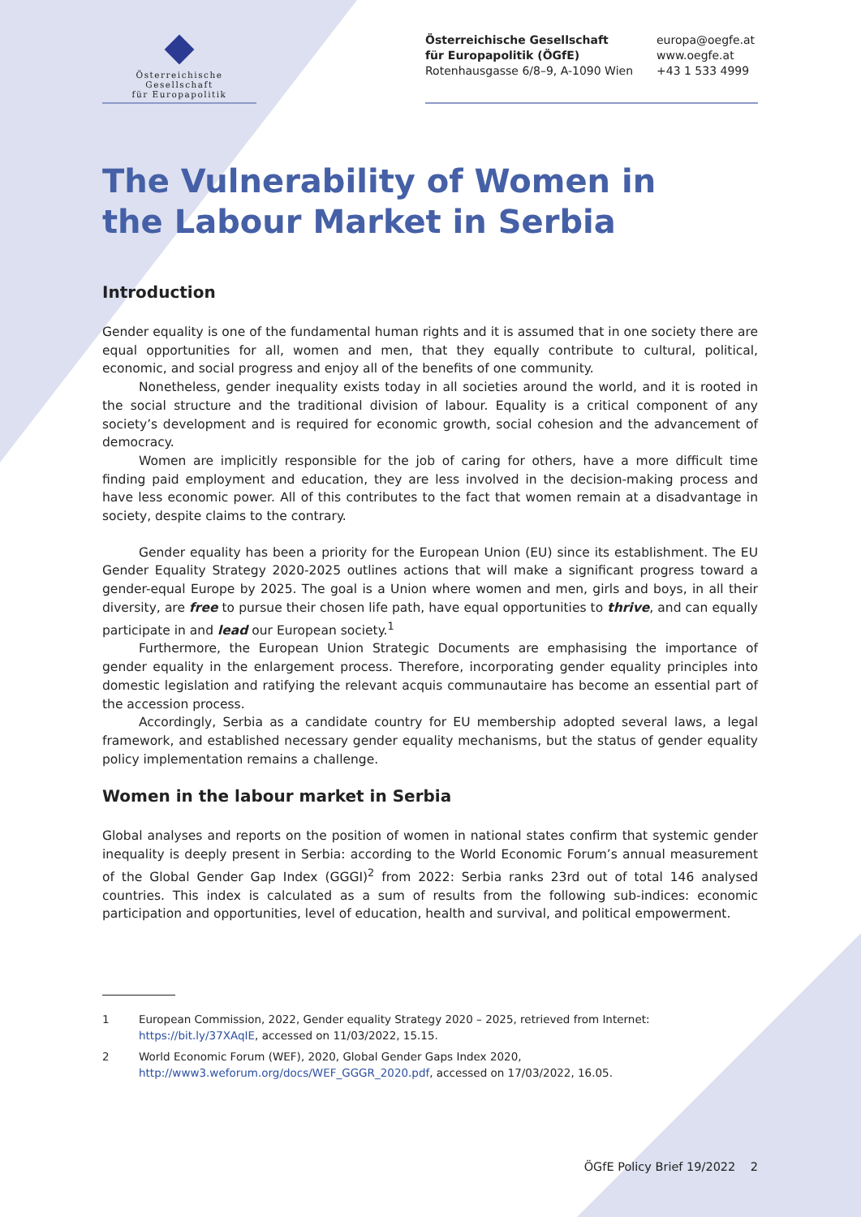Österreichische Gesellschaft
für Europapolitik
Österreichische Gesellschaft
für Europapolitik (ÖGfE)
Rotenhausgasse 6/8–9, A-1090 Wien
europa@oegfe.at
www.oegfe.at
+43 1 533 4999
The Vulnerability of Women in the Labour Market in Serbia
Introduction
Gender equality is one of the fundamental human rights and it is assumed that in one society there are equal opportunities for all, women and men, that they equally contribute to cultural, political, economic, and social progress and enjoy all of the benefits of one community.
Nonetheless, gender inequality exists today in all societies around the world, and it is rooted in the social structure and the traditional division of labour. Equality is a critical component of any society’s development and is required for economic growth, social cohesion and the advancement of democracy.
Women are implicitly responsible for the job of caring for others, have a more difficult time finding paid employment and education, they are less involved in the decision-making process and have less economic power. All of this contributes to the fact that women remain at a disadvantage in society, despite claims to the contrary.
Gender equality has been a priority for the European Union (EU) since its establishment. The EU Gender Equality Strategy 2020-2025 outlines actions that will make a significant progress toward a gender-equal Europe by 2025. The goal is a Union where women and men, girls and boys, in all their diversity, are free to pursue their chosen life path, have equal opportunities to thrive, and can equally participate in and lead our European society.<sup>1</sup>
Furthermore, the European Union Strategic Documents are emphasising the importance of gender equality in the enlargement process. Therefore, incorporating gender equality principles into domestic legislation and ratifying the relevant acquis communautaire has become an essential part of the accession process.
Accordingly, Serbia as a candidate country for EU membership adopted several laws, a legal framework, and established necessary gender equality mechanisms, but the status of gender equality policy implementation remains a challenge.
Women in the labour market in Serbia
Global analyses and reports on the position of women in national states confirm that systemic gender inequality is deeply present in Serbia: according to the World Economic Forum’s annual measurement of the Global Gender Gap Index (GGGI)<sup>2</sup> from 2022: Serbia ranks 23rd out of total 146 analysed countries. This index is calculated as a sum of results from the following sub-indices: economic participation and opportunities, level of education, health and survival, and political empowerment.
1 European Commission, 2022, Gender equality Strategy 2020 – 2025, retrieved from Internet: https://bit.ly/37XAqIE, accessed on 11/03/2022, 15.15.
2 World Economic Forum (WEF), 2020, Global Gender Gaps Index 2020, http://www3.weforum.org/docs/WEF_GGGR_2020.pdf, accessed on 17/03/2022, 16.05.
ÖGfE Policy Brief 19/2022 2